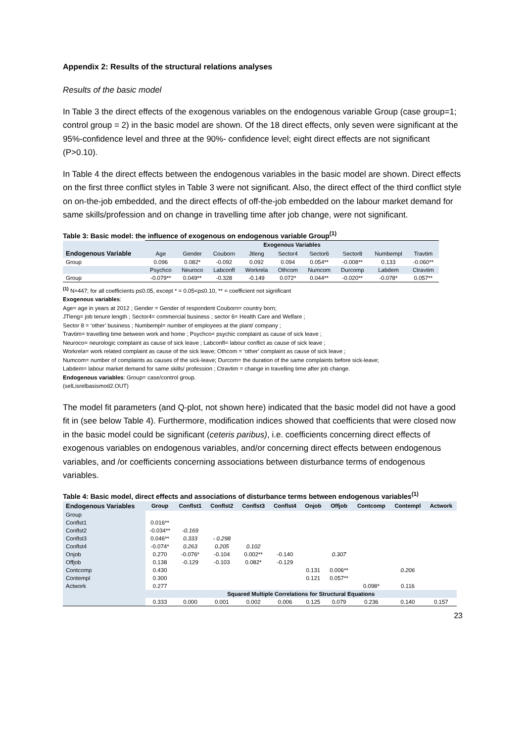Appendix 2: Results of the structural relations analyses
Results of the basic model
In Table 3 the direct effects of the exogenous variables on the endogenous variable Group (case group=1; control group = 2) in the basic model are shown. Of the 18 direct effects, only seven were significant at the 95%-confidence level and three at the 90%- confidence level; eight direct effects are not significant (P>0.10).
In Table 4 the direct effects between the endogenous variables in the basic model are shown. Direct effects on the first three conflict styles in Table 3 were not significant. Also, the direct effect of the third conflict style on on-the-job embedded, and the direct effects of off-the-job embedded on the labour market demand for same skills/profession and on change in travelling time after job change, were not significant.
Table 3: Basic model: the influence of exogenous on endogenous variable Group<sup>(1)</sup>
| | Exogenous Variables | | | | | | | | |
| --- | --- | --- | --- | --- | --- | --- | --- | --- | --- |
| Endogenous Variable | Age | Gender | Couborn | Jtleng | Sector4 | Sector6 | Sector8 | Numbempl | Travtim |
| Group | 0.096 | 0.082* | -0.092 | 0.092 | 0.094 | 0.054** | -0.008** | 0.133 | -0.060** |
| | Psychco | Neuroco | Labconfl | Workrela | Othcom | Numcom | Durcomp | Labdem | Ctravtim |
| Group | -0.079** | 0.049** | -0.328 | -0.149 | 0.072* | 0.044** | -0.020** | -0.078* | 0.057** |
<sup>(1)</sup> N=447; for all coefficients p≤0.05, except * = 0.05<p≤0.10, ** = coefficient not significant
Exogenous variables:
Age= age in years at 2012 ; Gender = Gender of respondent Couborn= country born;
JTleng= job tenure length ; Sector4= commercial business ; sector 6= Health Care and Welfare ;
Sector 8 = ‘other’ business ; Numbempl= number of employees at the plant/ company ;
Travtim= travelling time between work and home ; Psychco= psychic complaint as cause of sick leave ;
Neuroco= neurologic complaint as cause of sick leave ; Labconfl= labour conflict as cause of sick leave ;
Workrela= work related complaint as cause of the sick leave; Othcom = ‘other’ complaint as cause of sick leave ;
Numcom= number of complaints as causes of the sick-leave; Durcom= the duration of the same complaints before sick-leave;
Labdem= labour market demand for same skills/ profession ; Ctravtim = change in travelling time after job change.
Endogenous variables: Group= case/control group.
(selLisrelbasismod2.OUT)
The model fit parameters (and Q-plot, not shown here) indicated that the basic model did not have a good fit in (see below Table 4). Furthermore, modification indices showed that coefficients that were closed now in the basic model could be significant (ceteris paribus), i.e. coefficients concerning direct effects of exogenous variables on endogenous variables, and/or concerning direct effects between endogenous variables, and /or coefficients concerning associations between disturbance terms of endogenous variables.
Table 4: Basic model, direct effects and associations of disturbance terms between endogenous variables<sup>(1)</sup>
| Endogenous Variables | Group | Conflst1 | Conflst2 | Conflst3 | Conflst4 | Onjob | Offjob | Contcomp | Contempl | Actwork |
| --- | --- | --- | --- | --- | --- | --- | --- | --- | --- | --- |
| Group | | | | | | | | | | |
| Conflst1 | 0.016** | | | | | | | | | |
| Conflst2 | -0.034** | -0.169 | | | | | | | | |
| Conflst3 | 0.046** | 0.333 | - 0.298 | | | | | | | |
| Conflst4 | -0.074* | 0.263 | 0.205 | 0.102 | | | | | | |
| Onjob | 0.270 | -0.076* | -0.104 | 0.002** | -0.140 | | 0.307 | | | |
| Offjob | 0.138 | -0.129 | -0.103 | 0.082* | -0.129 | | | | | |
| Contcomp | 0.430 | | | | | 0.131 | 0.006** | | 0.206 | |
| Contempl | 0.300 | | | | | 0.121 | 0.057** | | | |
| Actwork | 0.277 | | | | | | | 0.098* | 0.116 | |
| | Squared Multiple Correlations for Structural Equations | | | | | | | | | |
| | 0.333 | 0.000 | 0.001 | 0.002 | 0.006 | 0.125 | 0.079 | 0.236 | 0.140 | 0.157 |
23